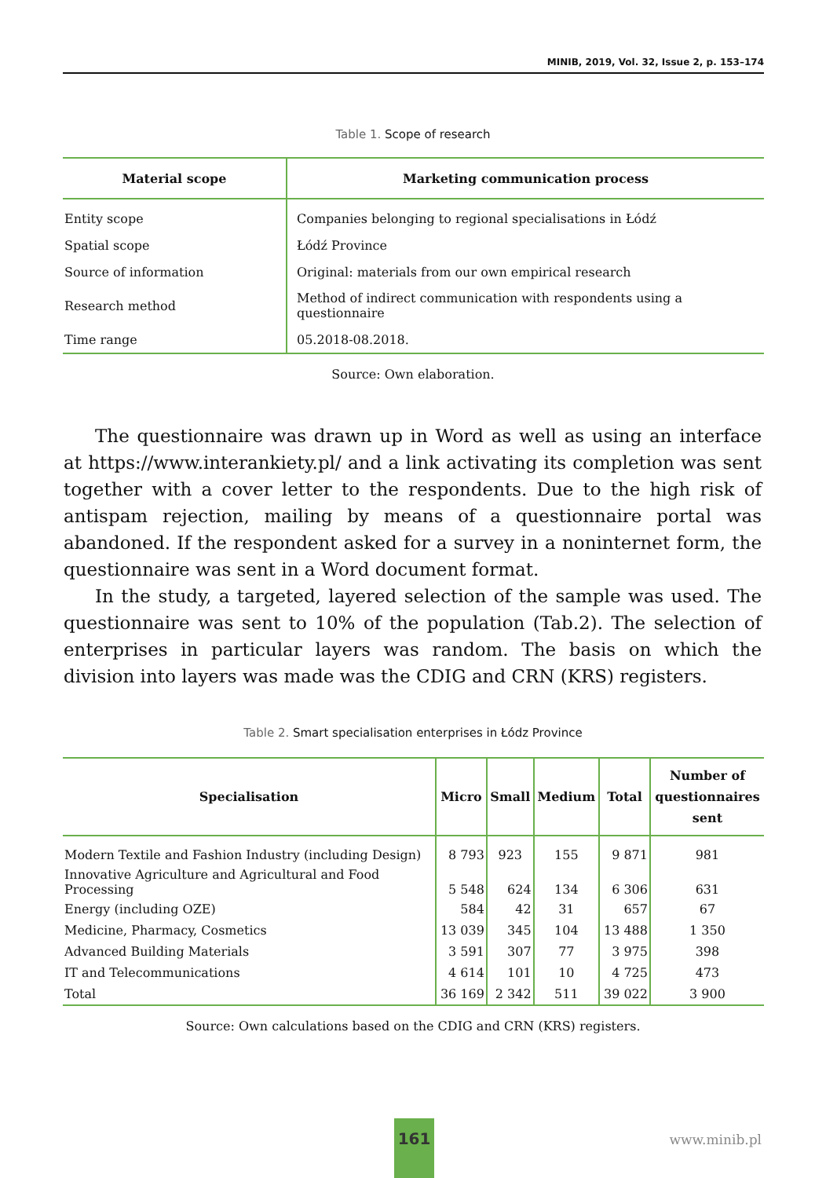MINIB, 2019, Vol. 32, Issue 2, p. 153–174
Table 1. Scope of research
| Material scope | Marketing communication process |
| --- | --- |
| Entity scope | Companies belonging to regional specialisations in Łódź |
| Spatial scope | Łódź Province |
| Source of information | Original: materials from our own empirical research |
| Research method | Method of indirect communication with respondents using a questionnaire |
| Time range | 05.2018-08.2018. |
Source: Own elaboration.
The questionnaire was drawn up in Word as well as using an interface at https://www.interankiety.pl/ and a link activating its completion was sent together with a cover letter to the respondents. Due to the high risk of antispam rejection, mailing by means of a questionnaire portal was abandoned. If the respondent asked for a survey in a noninternet form, the questionnaire was sent in a Word document format.
In the study, a targeted, layered selection of the sample was used. The questionnaire was sent to 10% of the population (Tab.2). The selection of enterprises in particular layers was random. The basis on which the division into layers was made was the CDIG and CRN (KRS) registers.
Table 2. Smart specialisation enterprises in Łódz Province
| Specialisation | Micro | Small | Medium | Total | Number of questionnaires sent |
| --- | --- | --- | --- | --- | --- |
| Modern Textile and Fashion Industry (including Design) | 8 793 | 923 | 155 | 9 871 | 981 |
| Innovative Agriculture and Agricultural and Food Processing | 5 548 | 624 | 134 | 6 306 | 631 |
| Energy (including OZE) | 584 | 42 | 31 | 657 | 67 |
| Medicine, Pharmacy, Cosmetics | 13 039 | 345 | 104 | 13 488 | 1 350 |
| Advanced Building Materials | 3 591 | 307 | 77 | 3 975 | 398 |
| IT and Telecommunications | 4 614 | 101 | 10 | 4 725 | 473 |
| Total | 36 169 | 2 342 | 511 | 39 022 | 3 900 |
Source: Own calculations based on the CDIG and CRN (KRS) registers.
161
www.minib.pl